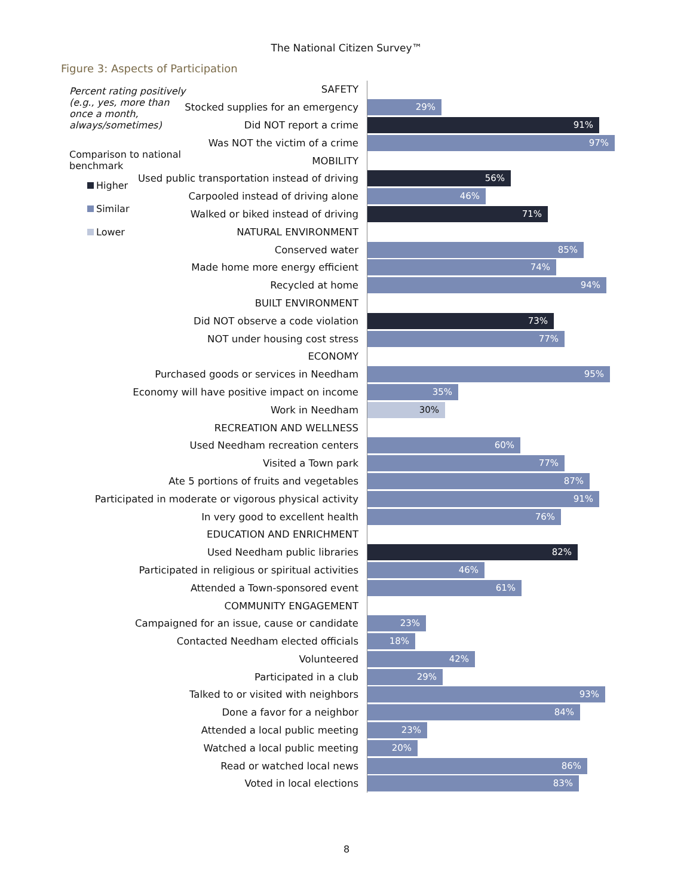The National Citizen Survey™
Figure 3: Aspects of Participation
Percent rating positively (e.g., yes, more than once a month, always/sometimes)
Comparison to national benchmark
Higher
Similar
Lower
SAFETY
Stocked supplies for an emergency
29%
Did NOT report a crime
91%
Was NOT the victim of a crime
97%
MOBILITY
Used public transportation instead of driving
56%
Carpooled instead of driving alone
46%
Walked or biked instead of driving
71%
NATURAL ENVIRONMENT
Conserved water
85%
Made home more energy efficient
74%
Recycled at home
94%
BUILT ENVIRONMENT
Did NOT observe a code violation
73%
NOT under housing cost stress
77%
ECONOMY
Purchased goods or services in Needham
95%
Economy will have positive impact on income
35%
Work in Needham
30%
RECREATION AND WELLNESS
Used Needham recreation centers
60%
Visited a Town park
77%
Ate 5 portions of fruits and vegetables
87%
Participated in moderate or vigorous physical activity
91%
In very good to excellent health
76%
EDUCATION AND ENRICHMENT
Used Needham public libraries
82%
Participated in religious or spiritual activities
46%
Attended a Town-sponsored event
61%
COMMUNITY ENGAGEMENT
Campaigned for an issue, cause or candidate
23%
Contacted Needham elected officials
18%
Volunteered
42%
Participated in a club
29%
Talked to or visited with neighbors
93%
Done a favor for a neighbor
84%
Attended a local public meeting
23%
Watched a local public meeting
20%
Read or watched local news
86%
Voted in local elections
83%
8